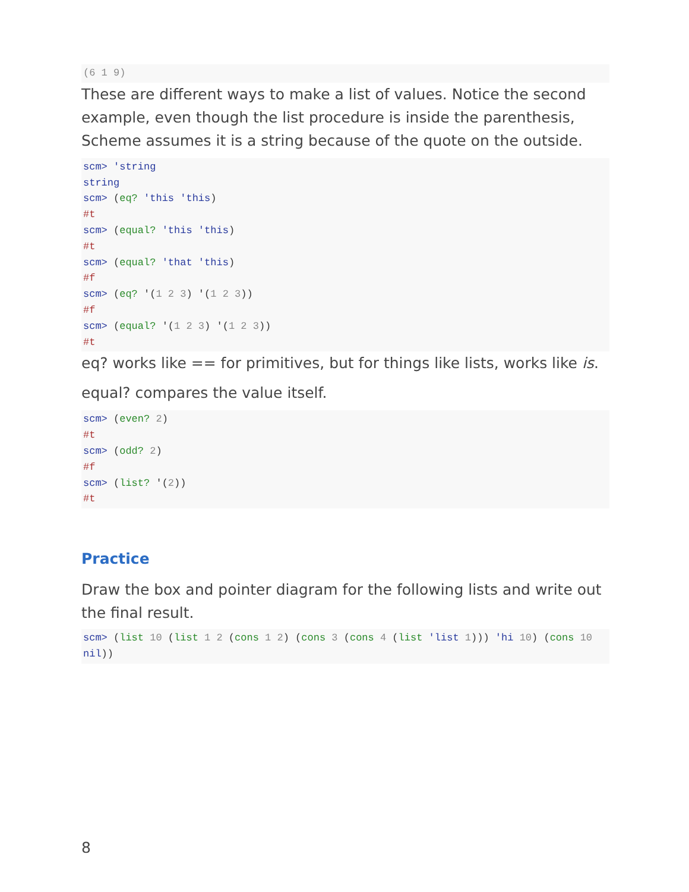(6 1 9)
These are different ways to make a list of values. Notice the second example, even though the list procedure is inside the parenthesis, Scheme assumes it is a string because of the quote on the outside.
scm> 'string
string
scm> (eq? 'this 'this)
#t
scm> (equal? 'this 'this)
#t
scm> (equal? 'that 'this)
#f
scm> (eq? '(1 2 3) '(1 2 3))
#f
scm> (equal? '(1 2 3) '(1 2 3))
#t
eq? works like == for primitives, but for things like lists, works like is.
equal? compares the value itself.
scm> (even? 2)
#t
scm> (odd? 2)
#f
scm> (list? '(2))
#t
Practice
Draw the box and pointer diagram for the following lists and write out the final result.
scm> (list 10 (list 1 2 (cons 1 2) (cons 3 (cons 4 (list 'list 1))) 'hi 10) (cons 10 nil))
8